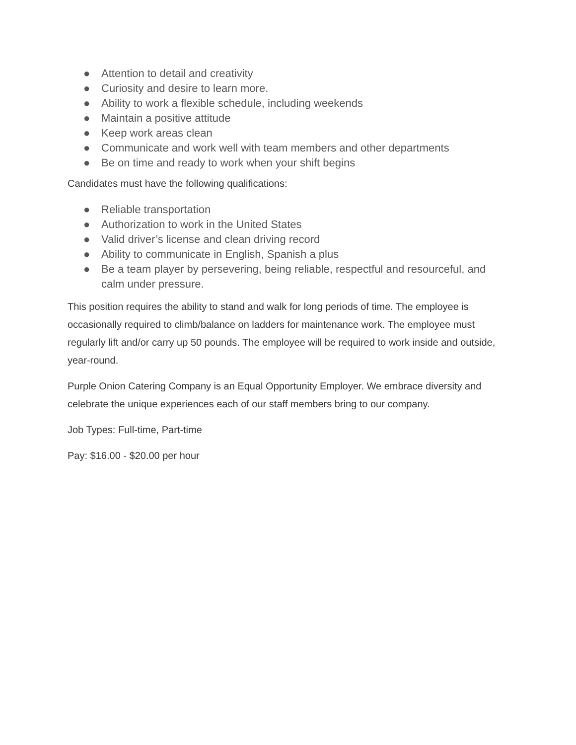● Attention to detail and creativity
● Curiosity and desire to learn more.
● Ability to work a flexible schedule, including weekends
● Maintain a positive attitude
● Keep work areas clean
● Communicate and work well with team members and other departments
● Be on time and ready to work when your shift begins
Candidates must have the following qualifications:
● Reliable transportation
● Authorization to work in the United States
● Valid driver’s license and clean driving record
● Ability to communicate in English, Spanish a plus
● Be a team player by persevering, being reliable, respectful and resourceful, and calm under pressure.
This position requires the ability to stand and walk for long periods of time. The employee is occasionally required to climb/balance on ladders for maintenance work. The employee must regularly lift and/or carry up 50 pounds. The employee will be required to work inside and outside, year-round.
Purple Onion Catering Company is an Equal Opportunity Employer. We embrace diversity and celebrate the unique experiences each of our staff members bring to our company.
Job Types: Full-time, Part-time
Pay: $16.00 - $20.00 per hour